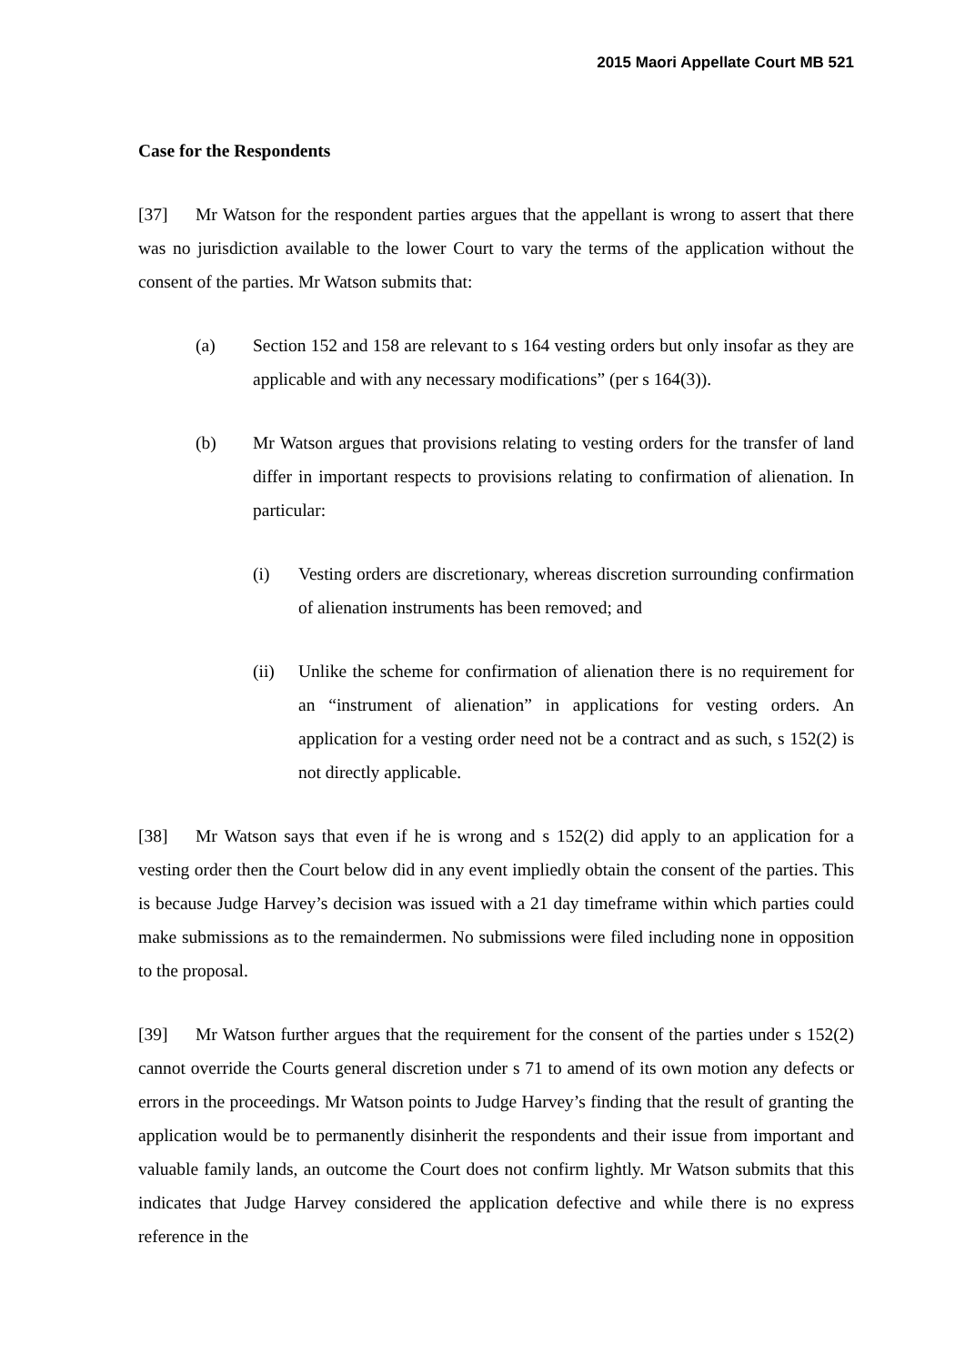2015 Maori Appellate Court MB 521
Case for the Respondents
[37] Mr Watson for the respondent parties argues that the appellant is wrong to assert that there was no jurisdiction available to the lower Court to vary the terms of the application without the consent of the parties. Mr Watson submits that:
(a) Section 152 and 158 are relevant to s 164 vesting orders but only insofar as they are applicable and with any necessary modifications” (per s 164(3)).
(b) Mr Watson argues that provisions relating to vesting orders for the transfer of land differ in important respects to provisions relating to confirmation of alienation. In particular:
(i) Vesting orders are discretionary, whereas discretion surrounding confirmation of alienation instruments has been removed; and
(ii) Unlike the scheme for confirmation of alienation there is no requirement for an “instrument of alienation” in applications for vesting orders. An application for a vesting order need not be a contract and as such, s 152(2) is not directly applicable.
[38] Mr Watson says that even if he is wrong and s 152(2) did apply to an application for a vesting order then the Court below did in any event impliedly obtain the consent of the parties. This is because Judge Harvey’s decision was issued with a 21 day timeframe within which parties could make submissions as to the remaindermen. No submissions were filed including none in opposition to the proposal.
[39] Mr Watson further argues that the requirement for the consent of the parties under s 152(2) cannot override the Courts general discretion under s 71 to amend of its own motion any defects or errors in the proceedings. Mr Watson points to Judge Harvey’s finding that the result of granting the application would be to permanently disinherit the respondents and their issue from important and valuable family lands, an outcome the Court does not confirm lightly. Mr Watson submits that this indicates that Judge Harvey considered the application defective and while there is no express reference in the